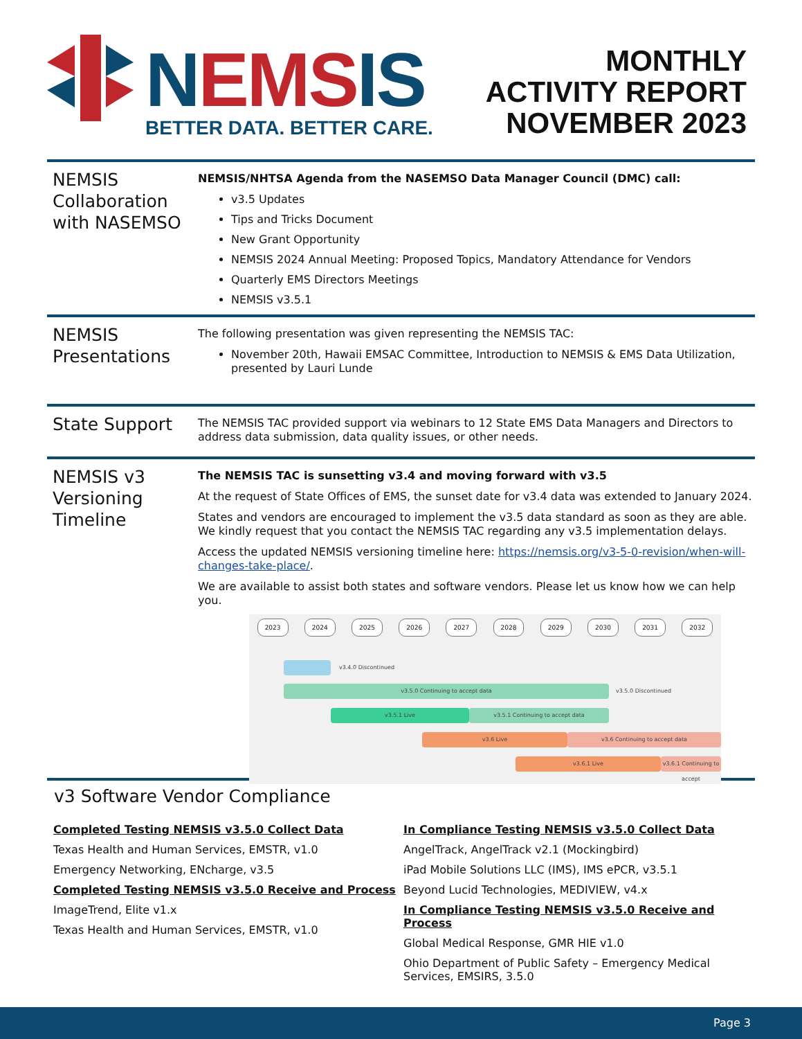NEMSIS
BETTER DATA. BETTER CARE.
MONTHLY
ACTIVITY REPORT
NOVEMBER 2023
NEMSIS Collaboration with NASEMSO
NEMSIS/NHTSA Agenda from the NASEMSO Data Manager Council (DMC) call:
v3.5 Updates
Tips and Tricks Document
New Grant Opportunity
NEMSIS 2024 Annual Meeting: Proposed Topics, Mandatory Attendance for Vendors
Quarterly EMS Directors Meetings
NEMSIS v3.5.1
NEMSIS Presentations
The following presentation was given representing the NEMSIS TAC:
November 20th, Hawaii EMSAC Committee, Introduction to NEMSIS & EMS Data Utilization, presented by Lauri Lunde
State Support
The NEMSIS TAC provided support via webinars to 12 State EMS Data Managers and Directors to address data submission, data quality issues, or other needs.
NEMSIS v3 Versioning Timeline
The NEMSIS TAC is sunsetting v3.4 and moving forward with v3.5
At the request of State Offices of EMS, the sunset date for v3.4 data was extended to January 2024.
States and vendors are encouraged to implement the v3.5 data standard as soon as they are able. We kindly request that you contact the NEMSIS TAC regarding any v3.5 implementation delays.
Access the updated NEMSIS versioning timeline here: https://nemsis.org/v3-5-0-revision/when-will-changes-take-place/.
We are available to assist both states and software vendors. Please let us know how we can help you.
2023 2024 2025 2026 2027 2028 2029 2030 2031 2032
v3.4.0 Discontinued
v3.5.0 Continuing to accept data v3.5.0 Discontinued
v3.5.1 Live v3.5.1 Continuing to accept data
v3.6 Live v3.6 Continuing to accept data
v3.6.1 Live
v3.6.1 Continuing to accept
v3 Software Vendor Compliance
Completed Testing NEMSIS v3.5.0 Collect Data
Texas Health and Human Services, EMSTR, v1.0
Emergency Networking, ENcharge, v3.5
Completed Testing NEMSIS v3.5.0 Receive and Process
ImageTrend, Elite v1.x
Texas Health and Human Services, EMSTR, v1.0
In Compliance Testing NEMSIS v3.5.0 Collect Data
AngelTrack, AngelTrack v2.1 (Mockingbird)
iPad Mobile Solutions LLC (IMS), IMS ePCR, v3.5.1
Beyond Lucid Technologies, MEDIVIEW, v4.x
In Compliance Testing NEMSIS v3.5.0 Receive and Process
Global Medical Response, GMR HIE v1.0
Ohio Department of Public Safety – Emergency Medical Services, EMSIRS, 3.5.0
Page 3